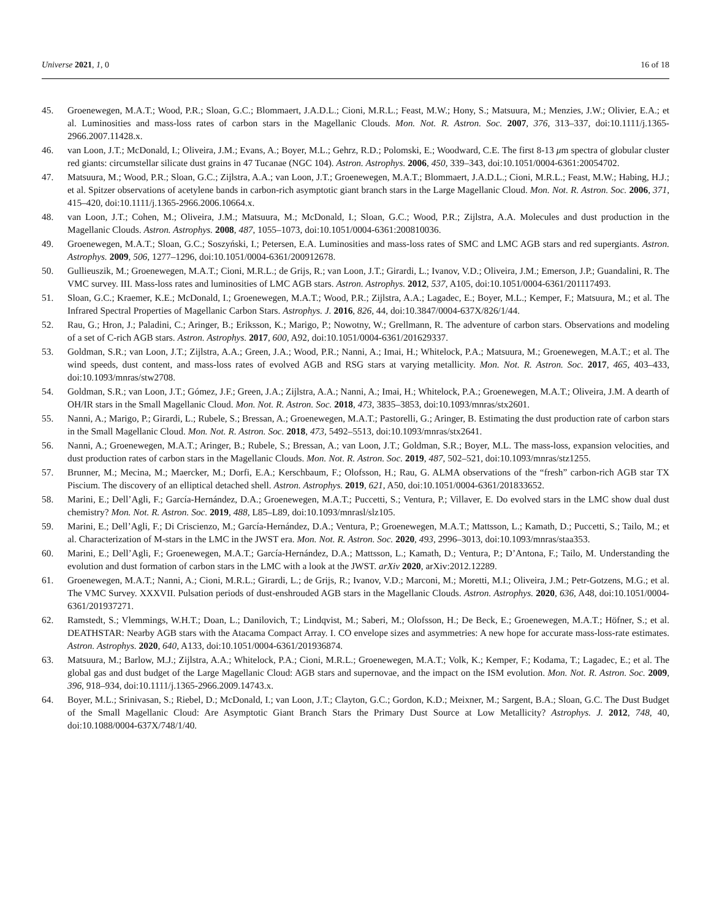Universe 2021, 1, 0 16 of 18
45. Groenewegen, M.A.T.; Wood, P.R.; Sloan, G.C.; Blommaert, J.A.D.L.; Cioni, M.R.L.; Feast, M.W.; Hony, S.; Matsuura, M.; Menzies, J.W.; Olivier, E.A.; et al. Luminosities and mass-loss rates of carbon stars in the Magellanic Clouds. Mon. Not. R. Astron. Soc. 2007, 376, 313–337, doi:10.1111/j.1365-2966.2007.11428.x.
46. van Loon, J.T.; McDonald, I.; Oliveira, J.M.; Evans, A.; Boyer, M.L.; Gehrz, R.D.; Polomski, E.; Woodward, C.E. The first 8-13 μm spectra of globular cluster red giants: circumstellar silicate dust grains in 47 Tucanae (NGC 104). Astron. Astrophys. 2006, 450, 339–343, doi:10.1051/0004-6361:20054702.
47. Matsuura, M.; Wood, P.R.; Sloan, G.C.; Zijlstra, A.A.; van Loon, J.T.; Groenewegen, M.A.T.; Blommaert, J.A.D.L.; Cioni, M.R.L.; Feast, M.W.; Habing, H.J.; et al. Spitzer observations of acetylene bands in carbon-rich asymptotic giant branch stars in the Large Magellanic Cloud. Mon. Not. R. Astron. Soc. 2006, 371, 415–420, doi:10.1111/j.1365-2966.2006.10664.x.
48. van Loon, J.T.; Cohen, M.; Oliveira, J.M.; Matsuura, M.; McDonald, I.; Sloan, G.C.; Wood, P.R.; Zijlstra, A.A. Molecules and dust production in the Magellanic Clouds. Astron. Astrophys. 2008, 487, 1055–1073, doi:10.1051/0004-6361:200810036.
49. Groenewegen, M.A.T.; Sloan, G.C.; Soszyński, I.; Petersen, E.A. Luminosities and mass-loss rates of SMC and LMC AGB stars and red supergiants. Astron. Astrophys. 2009, 506, 1277–1296, doi:10.1051/0004-6361/200912678.
50. Gullieuszik, M.; Groenewegen, M.A.T.; Cioni, M.R.L.; de Grijs, R.; van Loon, J.T.; Girardi, L.; Ivanov, V.D.; Oliveira, J.M.; Emerson, J.P.; Guandalini, R. The VMC survey. III. Mass-loss rates and luminosities of LMC AGB stars. Astron. Astrophys. 2012, 537, A105, doi:10.1051/0004-6361/201117493.
51. Sloan, G.C.; Kraemer, K.E.; McDonald, I.; Groenewegen, M.A.T.; Wood, P.R.; Zijlstra, A.A.; Lagadec, E.; Boyer, M.L.; Kemper, F.; Matsuura, M.; et al. The Infrared Spectral Properties of Magellanic Carbon Stars. Astrophys. J. 2016, 826, 44, doi:10.3847/0004-637X/826/1/44.
52. Rau, G.; Hron, J.; Paladini, C.; Aringer, B.; Eriksson, K.; Marigo, P.; Nowotny, W.; Grellmann, R. The adventure of carbon stars. Observations and modeling of a set of C-rich AGB stars. Astron. Astrophys. 2017, 600, A92, doi:10.1051/0004-6361/201629337.
53. Goldman, S.R.; van Loon, J.T.; Zijlstra, A.A.; Green, J.A.; Wood, P.R.; Nanni, A.; Imai, H.; Whitelock, P.A.; Matsuura, M.; Groenewegen, M.A.T.; et al. The wind speeds, dust content, and mass-loss rates of evolved AGB and RSG stars at varying metallicity. Mon. Not. R. Astron. Soc. 2017, 465, 403–433, doi:10.1093/mnras/stw2708.
54. Goldman, S.R.; van Loon, J.T.; Gómez, J.F.; Green, J.A.; Zijlstra, A.A.; Nanni, A.; Imai, H.; Whitelock, P.A.; Groenewegen, M.A.T.; Oliveira, J.M. A dearth of OH/IR stars in the Small Magellanic Cloud. Mon. Not. R. Astron. Soc. 2018, 473, 3835–3853, doi:10.1093/mnras/stx2601.
55. Nanni, A.; Marigo, P.; Girardi, L.; Rubele, S.; Bressan, A.; Groenewegen, M.A.T.; Pastorelli, G.; Aringer, B. Estimating the dust production rate of carbon stars in the Small Magellanic Cloud. Mon. Not. R. Astron. Soc. 2018, 473, 5492–5513, doi:10.1093/mnras/stx2641.
56. Nanni, A.; Groenewegen, M.A.T.; Aringer, B.; Rubele, S.; Bressan, A.; van Loon, J.T.; Goldman, S.R.; Boyer, M.L. The mass-loss, expansion velocities, and dust production rates of carbon stars in the Magellanic Clouds. Mon. Not. R. Astron. Soc. 2019, 487, 502–521, doi:10.1093/mnras/stz1255.
57. Brunner, M.; Mecina, M.; Maercker, M.; Dorfi, E.A.; Kerschbaum, F.; Olofsson, H.; Rau, G. ALMA observations of the “fresh” carbon-rich AGB star TX Piscium. The discovery of an elliptical detached shell. Astron. Astrophys. 2019, 621, A50, doi:10.1051/0004-6361/201833652.
58. Marini, E.; Dell’Agli, F.; García-Hernández, D.A.; Groenewegen, M.A.T.; Puccetti, S.; Ventura, P.; Villaver, E. Do evolved stars in the LMC show dual dust chemistry? Mon. Not. R. Astron. Soc. 2019, 488, L85–L89, doi:10.1093/mnrasl/slz105.
59. Marini, E.; Dell’Agli, F.; Di Criscienzo, M.; García-Hernández, D.A.; Ventura, P.; Groenewegen, M.A.T.; Mattsson, L.; Kamath, D.; Puccetti, S.; Tailo, M.; et al. Characterization of M-stars in the LMC in the JWST era. Mon. Not. R. Astron. Soc. 2020, 493, 2996–3013, doi:10.1093/mnras/staa353.
60. Marini, E.; Dell’Agli, F.; Groenewegen, M.A.T.; García-Hernández, D.A.; Mattsson, L.; Kamath, D.; Ventura, P.; D’Antona, F.; Tailo, M. Understanding the evolution and dust formation of carbon stars in the LMC with a look at the JWST. arXiv 2020, arXiv:2012.12289.
61. Groenewegen, M.A.T.; Nanni, A.; Cioni, M.R.L.; Girardi, L.; de Grijs, R.; Ivanov, V.D.; Marconi, M.; Moretti, M.I.; Oliveira, J.M.; Petr-Gotzens, M.G.; et al. The VMC Survey. XXXVII. Pulsation periods of dust-enshrouded AGB stars in the Magellanic Clouds. Astron. Astrophys. 2020, 636, A48, doi:10.1051/0004-6361/201937271.
62. Ramstedt, S.; Vlemmings, W.H.T.; Doan, L.; Danilovich, T.; Lindqvist, M.; Saberi, M.; Olofsson, H.; De Beck, E.; Groenewegen, M.A.T.; Höfner, S.; et al. DEATHSTAR: Nearby AGB stars with the Atacama Compact Array. I. CO envelope sizes and asymmetries: A new hope for accurate mass-loss-rate estimates. Astron. Astrophys. 2020, 640, A133, doi:10.1051/0004-6361/201936874.
63. Matsuura, M.; Barlow, M.J.; Zijlstra, A.A.; Whitelock, P.A.; Cioni, M.R.L.; Groenewegen, M.A.T.; Volk, K.; Kemper, F.; Kodama, T.; Lagadec, E.; et al. The global gas and dust budget of the Large Magellanic Cloud: AGB stars and supernovae, and the impact on the ISM evolution. Mon. Not. R. Astron. Soc. 2009, 396, 918–934, doi:10.1111/j.1365-2966.2009.14743.x.
64. Boyer, M.L.; Srinivasan, S.; Riebel, D.; McDonald, I.; van Loon, J.T.; Clayton, G.C.; Gordon, K.D.; Meixner, M.; Sargent, B.A.; Sloan, G.C. The Dust Budget of the Small Magellanic Cloud: Are Asymptotic Giant Branch Stars the Primary Dust Source at Low Metallicity? Astrophys. J. 2012, 748, 40, doi:10.1088/0004-637X/748/1/40.